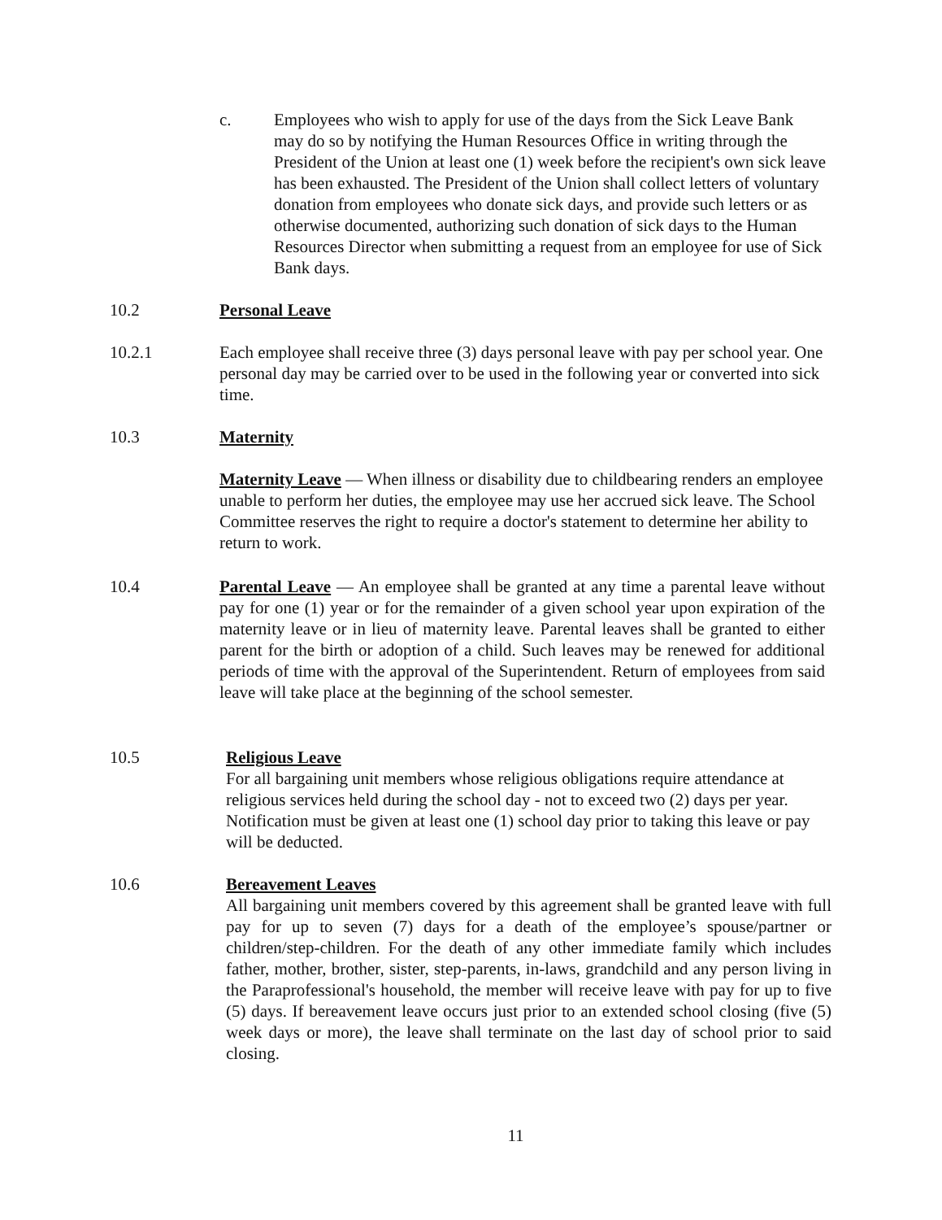c. Employees who wish to apply for use of the days from the Sick Leave Bank may do so by notifying the Human Resources Office in writing through the President of the Union at least one (1) week before the recipient's own sick leave has been exhausted. The President of the Union shall collect letters of voluntary donation from employees who donate sick days, and provide such letters or as otherwise documented, authorizing such donation of sick days to the Human Resources Director when submitting a request from an employee for use of Sick Bank days.
10.2 Personal Leave
10.2.1 Each employee shall receive three (3) days personal leave with pay per school year. One personal day may be carried over to be used in the following year or converted into sick time.
10.3 Maternity
Maternity Leave — When illness or disability due to childbearing renders an employee unable to perform her duties, the employee may use her accrued sick leave. The School Committee reserves the right to require a doctor's statement to determine her ability to return to work.
10.4 Parental Leave — An employee shall be granted at any time a parental leave without pay for one (1) year or for the remainder of a given school year upon expiration of the maternity leave or in lieu of maternity leave. Parental leaves shall be granted to either parent for the birth or adoption of a child. Such leaves may be renewed for additional periods of time with the approval of the Superintendent. Return of employees from said leave will take place at the beginning of the school semester.
10.5 Religious Leave
For all bargaining unit members whose religious obligations require attendance at religious services held during the school day - not to exceed two (2) days per year. Notification must be given at least one (1) school day prior to taking this leave or pay will be deducted.
10.6 Bereavement Leaves
All bargaining unit members covered by this agreement shall be granted leave with full pay for up to seven (7) days for a death of the employee’s spouse/partner or children/step-children. For the death of any other immediate family which includes father, mother, brother, sister, step-parents, in-laws, grandchild and any person living in the Paraprofessional's household, the member will receive leave with pay for up to five (5) days. If bereavement leave occurs just prior to an extended school closing (five (5) week days or more), the leave shall terminate on the last day of school prior to said closing.
11